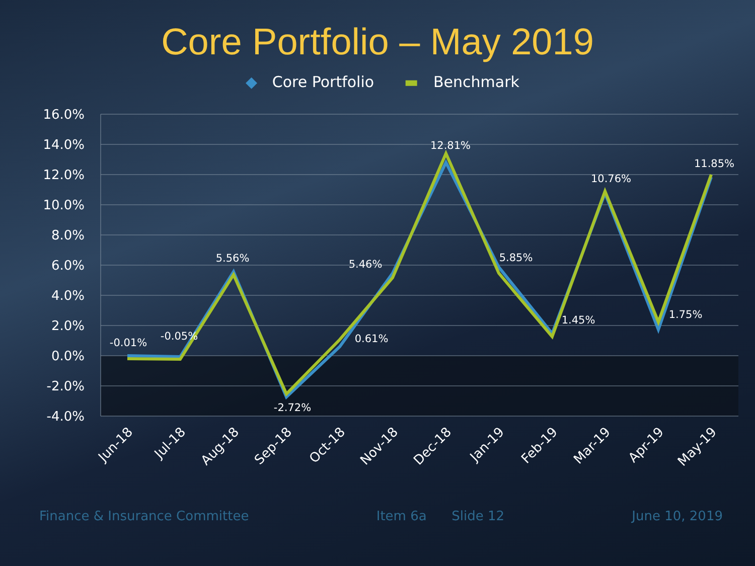Core Portfolio – May 2019
◆ Core Portfolio ▬ Benchmark
16.0%
14.0%
12.0%
10.0%
8.0%
6.0%
4.0%
2.0%
0.0%
-2.0%
-4.0%
-0.01%
-0.05%
5.56%
-2.72%
0.61%
5.46%
12.81%
5.85%
1.45%
10.76%
1.75%
11.85%
Jun-18
Jul-18
Aug-18
Sep-18
Oct-18
Nov-18
Dec-18
Jan-19
Feb-19
Mar-19
Apr-19
May-19
Finance & Insurance Committee Item 6a Slide 12 June 10, 2019